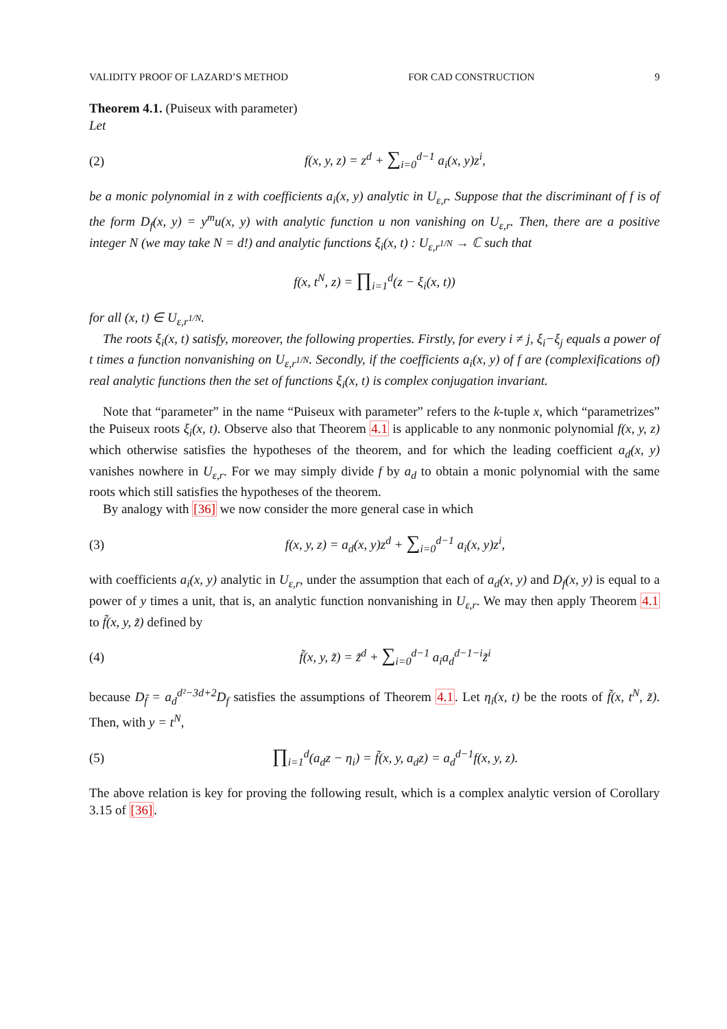VALIDITY PROOF OF LAZARD’S METHOD FOR CAD CONSTRUCTION 9
Theorem 4.1. (Puiseux with parameter)
Let
(2) f(x, y, z) = z<sup>d</sup> + ∑<sub>i=0</sub><sup>d−1</sup> a<sub>i</sub>(x, y)z<sup>i</sup>,
be a monic polynomial in z with coefficients a<sub>i</sub>(x, y) analytic in U<sub>ε,r</sub>. Suppose that the discriminant of f is of the form D<sub>f</sub>(x, y) = y<sup>m</sup>u(x, y) with analytic function u non vanishing on U<sub>ε,r</sub>. Then, there are a positive integer N (we may take N = d!) and analytic functions ξ<sub>i</sub>(x, t) : U<sub>ε,r<sup>1/N</sup></sub> → ℂ such that
f(x, t<sup>N</sup>, z) = ∏<sub>i=1</sub><sup>d</sup>(z − ξ<sub>i</sub>(x, t))
for all (x, t) ∈ U<sub>ε,r<sup>1/N</sup></sub>.
The roots ξ<sub>i</sub>(x, t) satisfy, moreover, the following properties. Firstly, for every i ≠ j, ξ<sub>i</sub>−ξ<sub>j</sub> equals a power of t times a function nonvanishing on U<sub>ε,r<sup>1/N</sup></sub>. Secondly, if the coefficients a<sub>i</sub>(x, y) of f are (complexifications of) real analytic functions then the set of functions ξ<sub>i</sub>(x, t) is complex conjugation invariant.
Note that “parameter” in the name “Puiseux with parameter” refers to the k-tuple x, which “parametrizes” the Puiseux roots ξ<sub>i</sub>(x, t). Observe also that Theorem 4.1 is applicable to any nonmonic polynomial f(x, y, z) which otherwise satisfies the hypotheses of the theorem, and for which the leading coefficient a<sub>d</sub>(x, y) vanishes nowhere in U<sub>ε,r</sub>. For we may simply divide f by a<sub>d</sub> to obtain a monic polynomial with the same roots which still satisfies the hypotheses of the theorem.
By analogy with [36] we now consider the more general case in which
(3) f(x, y, z) = a<sub>d</sub>(x, y)z<sup>d</sup> + ∑<sub>i=0</sub><sup>d−1</sup> a<sub>i</sub>(x, y)z<sup>i</sup>,
with coefficients a<sub>i</sub>(x, y) analytic in U<sub>ε,r</sub>, under the assumption that each of a<sub>d</sub>(x, y) and D<sub>f</sub>(x, y) is equal to a power of y times a unit, that is, an analytic function nonvanishing in U<sub>ε,r</sub>. We may then apply Theorem 4.1 to f̃(x, y, z̃) defined by
(4) f̃(x, y, z̃) = z̃<sup>d</sup> + ∑<sub>i=0</sub><sup>d−1</sup> a<sub>i</sub>a<sub>d</sub><sup>d−1−i</sup>z̃<sup>i</sup>
because D<sub>f̃</sub> = a<sub>d</sub><sup>d²−3d+2</sup>D<sub>f</sub> satisfies the assumptions of Theorem 4.1. Let η<sub>i</sub>(x, t) be the roots of f̃(x, t<sup>N</sup>, z̃). Then, with y = t<sup>N</sup>,
(5) ∏<sub>i=1</sub><sup>d</sup>(a<sub>d</sub>z − η<sub>i</sub>) = f̃(x, y, a<sub>d</sub>z) = a<sub>d</sub><sup>d−1</sup>f(x, y, z).
The above relation is key for proving the following result, which is a complex analytic version of Corollary 3.15 of [36].